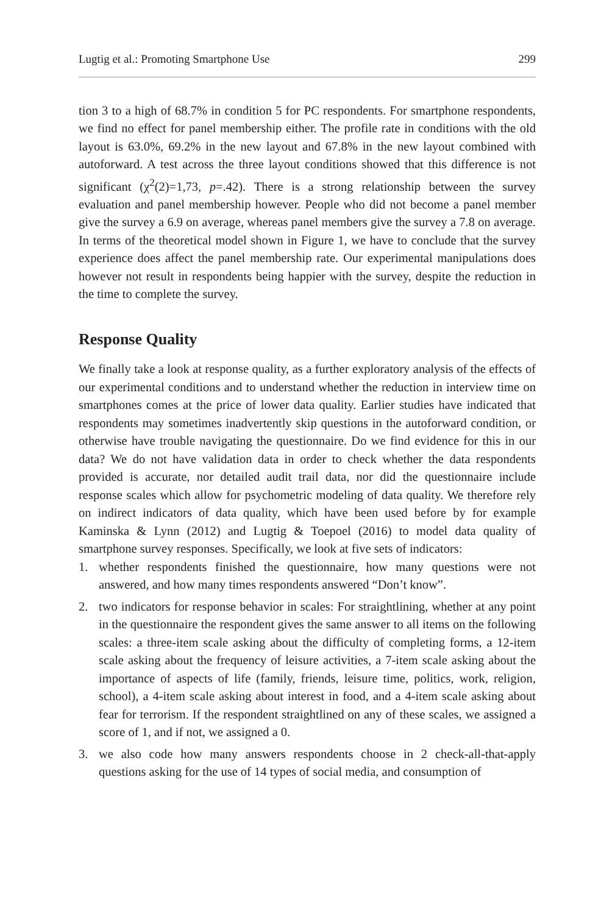Lugtig et al.: Promoting Smartphone Use 299
tion 3 to a high of 68.7% in condition 5 for PC respondents. For smartphone respondents, we find no effect for panel membership either. The profile rate in conditions with the old layout is 63.0%, 69.2% in the new layout and 67.8% in the new layout combined with autoforward. A test across the three layout conditions showed that this difference is not significant (χ<sup>2</sup>(2)=1,73, p=.42). There is a strong relationship between the survey evaluation and panel membership however. People who did not become a panel member give the survey a 6.9 on average, whereas panel members give the survey a 7.8 on average. In terms of the theoretical model shown in Figure 1, we have to conclude that the survey experience does affect the panel membership rate. Our experimental manipulations does however not result in respondents being happier with the survey, despite the reduction in the time to complete the survey.
Response Quality
We finally take a look at response quality, as a further exploratory analysis of the effects of our experimental conditions and to understand whether the reduction in interview time on smartphones comes at the price of lower data quality. Earlier studies have indicated that respondents may sometimes inadvertently skip questions in the autoforward condition, or otherwise have trouble navigating the questionnaire. Do we find evidence for this in our data? We do not have validation data in order to check whether the data respondents provided is accurate, nor detailed audit trail data, nor did the questionnaire include response scales which allow for psychometric modeling of data quality. We therefore rely on indirect indicators of data quality, which have been used before by for example Kaminska & Lynn (2012) and Lugtig & Toepoel (2016) to model data quality of smartphone survey responses. Specifically, we look at five sets of indicators:
1. whether respondents finished the questionnaire, how many questions were not answered, and how many times respondents answered “Don’t know”.
2. two indicators for response behavior in scales: For straightlining, whether at any point in the questionnaire the respondent gives the same answer to all items on the following scales: a three-item scale asking about the difficulty of completing forms, a 12-item scale asking about the frequency of leisure activities, a 7-item scale asking about the importance of aspects of life (family, friends, leisure time, politics, work, religion, school), a 4-item scale asking about interest in food, and a 4-item scale asking about fear for terrorism. If the respondent straightlined on any of these scales, we assigned a score of 1, and if not, we assigned a 0.
3. we also code how many answers respondents choose in 2 check-all-that-apply questions asking for the use of 14 types of social media, and consumption of